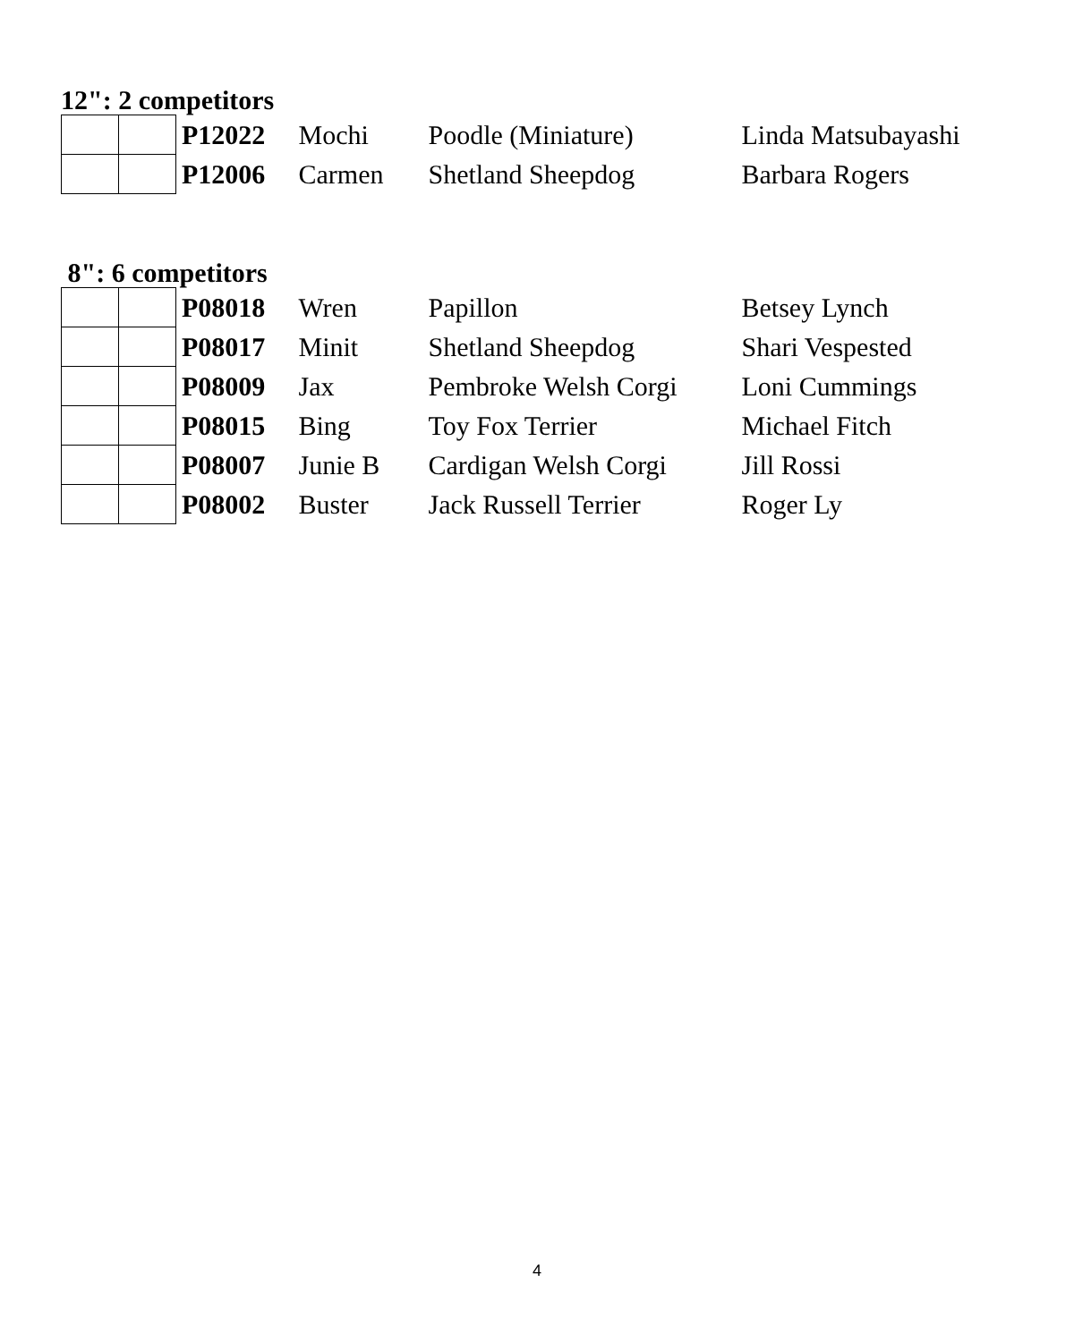12": 2 competitors
| | | P12022 | Mochi | Poodle (Miniature) | Linda Matsubayashi |
| | | P12006 | Carmen | Shetland Sheepdog | Barbara Rogers |
8": 6 competitors
| | | P08018 | Wren | Papillon | Betsey Lynch |
| | | P08017 | Minit | Shetland Sheepdog | Shari Vespested |
| | | P08009 | Jax | Pembroke Welsh Corgi | Loni Cummings |
| | | P08015 | Bing | Toy Fox Terrier | Michael Fitch |
| | | P08007 | Junie B | Cardigan Welsh Corgi | Jill Rossi |
| | | P08002 | Buster | Jack Russell Terrier | Roger Ly |
4